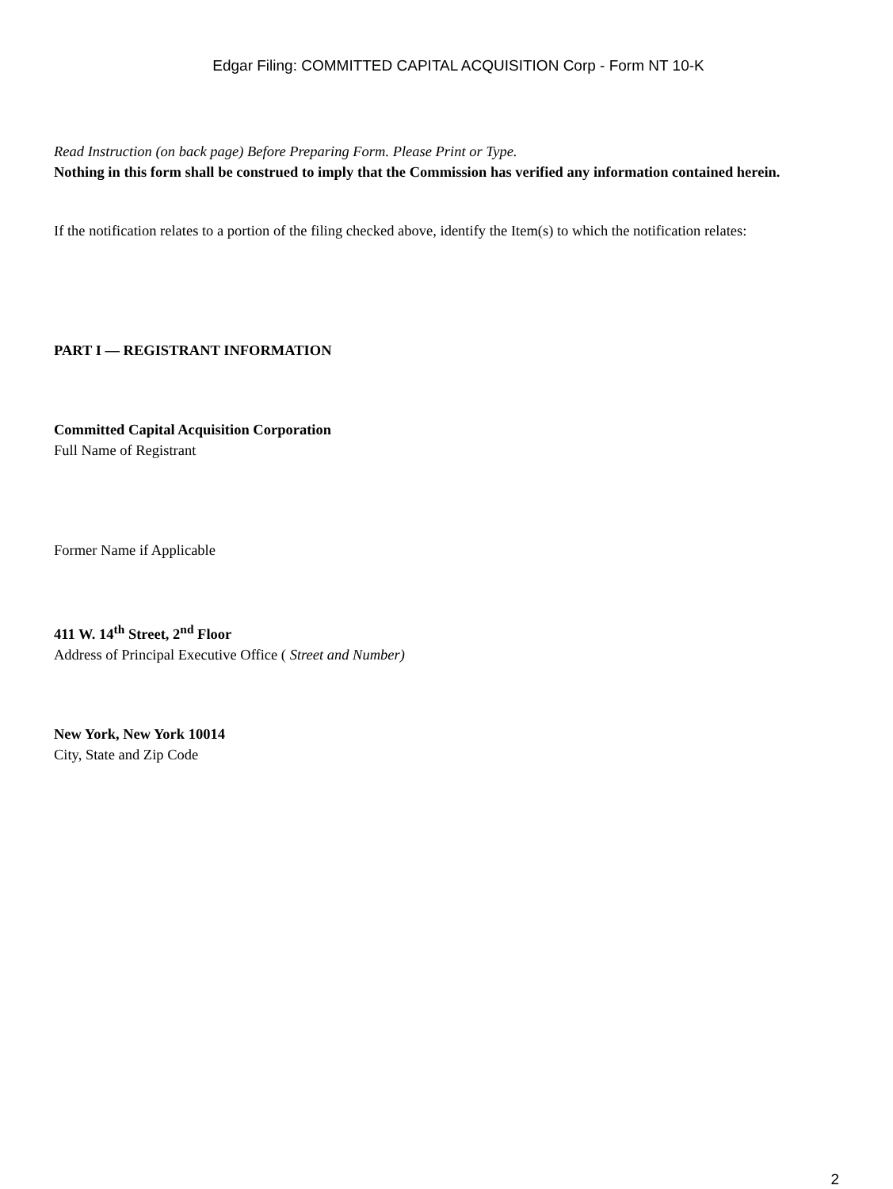Edgar Filing: COMMITTED CAPITAL ACQUISITION Corp - Form NT 10-K
Read Instruction (on back page) Before Preparing Form. Please Print or Type.
Nothing in this form shall be construed to imply that the Commission has verified any information contained herein.
If the notification relates to a portion of the filing checked above, identify the Item(s) to which the notification relates:
PART I — REGISTRANT INFORMATION
Committed Capital Acquisition Corporation
Full Name of Registrant
Former Name if Applicable
411 W. 14<sup>th</sup> Street, 2<sup>nd</sup> Floor
Address of Principal Executive Office ( Street and Number)
New York, New York 10014
City, State and Zip Code
2